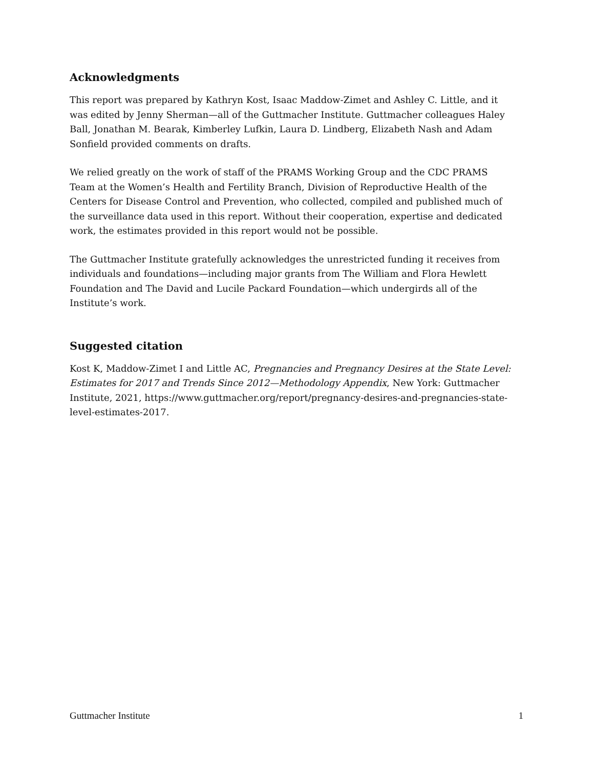Acknowledgments
This report was prepared by Kathryn Kost, Isaac Maddow-Zimet and Ashley C. Little, and it was edited by Jenny Sherman—all of the Guttmacher Institute. Guttmacher colleagues Haley Ball, Jonathan M. Bearak, Kimberley Lufkin, Laura D. Lindberg, Elizabeth Nash and Adam Sonfield provided comments on drafts.
We relied greatly on the work of staff of the PRAMS Working Group and the CDC PRAMS Team at the Women’s Health and Fertility Branch, Division of Reproductive Health of the Centers for Disease Control and Prevention, who collected, compiled and published much of the surveillance data used in this report. Without their cooperation, expertise and dedicated work, the estimates provided in this report would not be possible.
The Guttmacher Institute gratefully acknowledges the unrestricted funding it receives from individuals and foundations—including major grants from The William and Flora Hewlett Foundation and The David and Lucile Packard Foundation—which undergirds all of the Institute’s work.
Suggested citation
Kost K, Maddow-Zimet I and Little AC, Pregnancies and Pregnancy Desires at the State Level: Estimates for 2017 and Trends Since 2012—Methodology Appendix, New York: Guttmacher Institute, 2021, https://www.guttmacher.org/report/pregnancy-desires-and-pregnancies-state-level-estimates-2017.
Guttmacher Institute 1